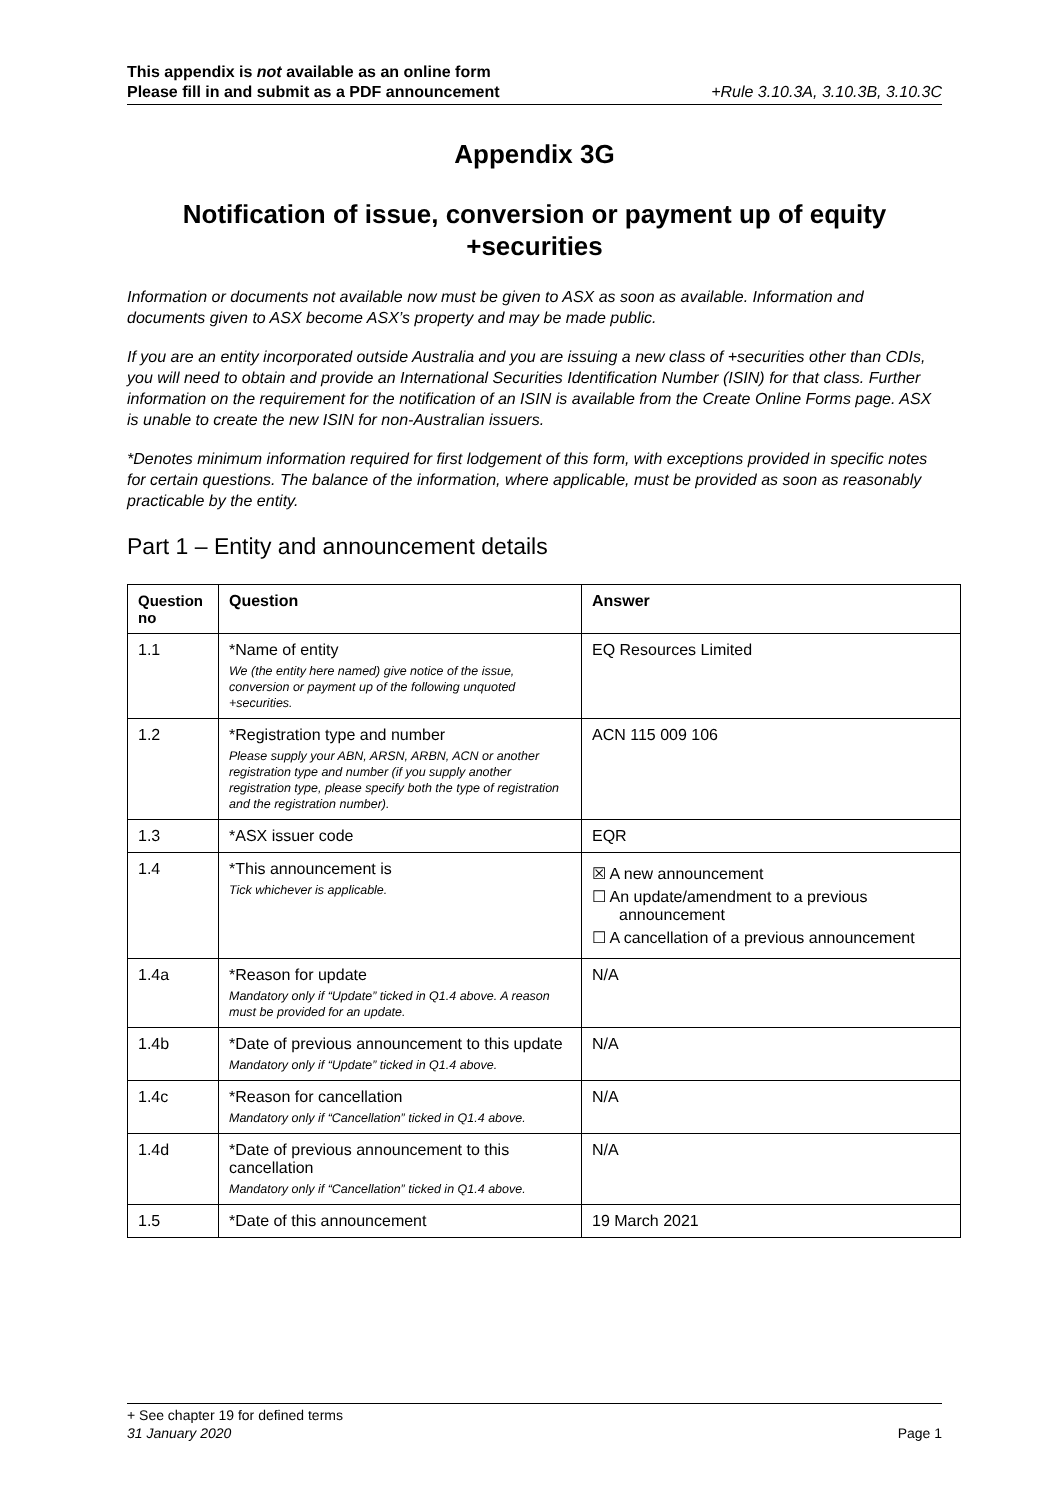This appendix is not available as an online form
Please fill in and submit as a PDF announcement +Rule 3.10.3A, 3.10.3B, 3.10.3C
Appendix 3G
Notification of issue, conversion or payment up of equity +securities
Information or documents not available now must be given to ASX as soon as available. Information and documents given to ASX become ASX’s property and may be made public.
If you are an entity incorporated outside Australia and you are issuing a new class of +securities other than CDIs, you will need to obtain and provide an International Securities Identification Number (ISIN) for that class. Further information on the requirement for the notification of an ISIN is available from the Create Online Forms page. ASX is unable to create the new ISIN for non-Australian issuers.
*Denotes minimum information required for first lodgement of this form, with exceptions provided in specific notes for certain questions. The balance of the information, where applicable, must be provided as soon as reasonably practicable by the entity.
Part 1 – Entity and announcement details
| Question no | Question | Answer |
| --- | --- | --- |
| 1.1 | *Name of entity We (the entity here named) give notice of the issue, conversion or payment up of the following unquoted +securities. | EQ Resources Limited |
| 1.2 | *Registration type and number Please supply your ABN, ARSN, ARBN, ACN or another registration type and number (if you supply another registration type, please specify both the type of registration and the registration number). | ACN 115 009 106 |
| 1.3 | *ASX issuer code | EQR |
| 1.4 | *This announcement is Tick whichever is applicable. | ☒ A new announcement ☐ An update/amendment to a previous announcement ☐ A cancellation of a previous announcement |
| 1.4a | *Reason for update Mandatory only if “Update” ticked in Q1.4 above. A reason must be provided for an update. | N/A |
| 1.4b | *Date of previous announcement to this update Mandatory only if “Update” ticked in Q1.4 above. | N/A |
| 1.4c | *Reason for cancellation Mandatory only if “Cancellation” ticked in Q1.4 above. | N/A |
| 1.4d | *Date of previous announcement to this cancellation Mandatory only if “Cancellation” ticked in Q1.4 above. | N/A |
| 1.5 | *Date of this announcement | 19 March 2021 |
+ See chapter 19 for defined terms
31 January 2020 Page 1